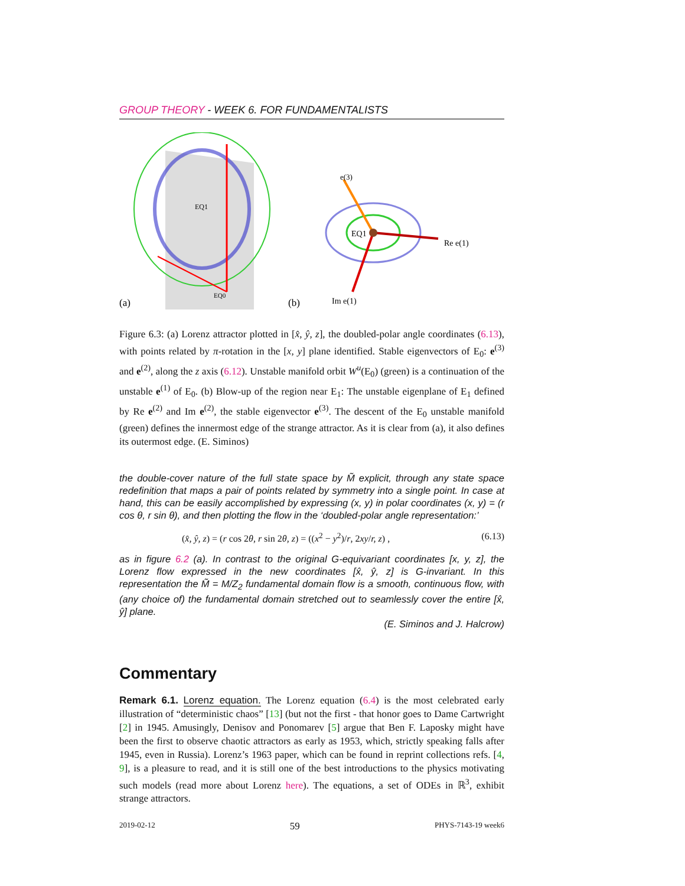GROUP THEORY - WEEK 6. FOR FUNDAMENTALISTS
EQ1
EQ0
(a)
EQ1
e(3)
Re e(1)
Im e(1)
(b)
Figure 6.3: (a) Lorenz attractor plotted in [x̂, ŷ, z], the doubled-polar angle coordinates (6.13), with points related by π-rotation in the [x, y] plane identified. Stable eigenvectors of E<sub>0</sub>: e<sup>(3)</sup> and e<sup>(2)</sup>, along the z axis (6.12). Unstable manifold orbit W<sup>u</sup>(E<sub>0</sub>) (green) is a continuation of the unstable e<sup>(1)</sup> of E<sub>0</sub>. (b) Blow-up of the region near E<sub>1</sub>: The unstable eigenplane of E<sub>1</sub> defined by Re e<sup>(2)</sup> and Im e<sup>(2)</sup>, the stable eigenvector e<sup>(3)</sup>. The descent of the E<sub>0</sub> unstable manifold (green) defines the innermost edge of the strange attractor. As it is clear from (a), it also defines its outermost edge. (E. Siminos)
the double-cover nature of the full state space by M̃ explicit, through any state space redefinition that maps a pair of points related by symmetry into a single point. In case at hand, this can be easily accomplished by expressing (x, y) in polar coordinates (x, y) = (r cos θ, r sin θ), and then plotting the flow in the ‘doubled-polar angle representation:’
(x̂, ŷ, z) = (r cos 2θ, r sin 2θ, z) = ((x<sup>2</sup> − y<sup>2</sup>)/r, 2xy/r, z) , (6.13)
as in figure 6.2 (a). In contrast to the original G-equivariant coordinates [x, y, z], the Lorenz flow expressed in the new coordinates [x̂, ŷ, z] is G-invariant. In this representation the M̃ = M/Z<sub>2</sub> fundamental domain flow is a smooth, continuous flow, with (any choice of) the fundamental domain stretched out to seamlessly cover the entire [x̂, ŷ] plane.
(E. Siminos and J. Halcrow)
Commentary
Remark 6.1. Lorenz equation. The Lorenz equation (6.4) is the most celebrated early illustration of “deterministic chaos” [13] (but not the first - that honor goes to Dame Cartwright [2] in 1945. Amusingly, Denisov and Ponomarev [5] argue that Ben F. Laposky might have been the first to observe chaotic attractors as early as 1953, which, strictly speaking falls after 1945, even in Russia). Lorenz’s 1963 paper, which can be found in reprint collections refs. [4, 9], is a pleasure to read, and it is still one of the best introductions to the physics motivating such models (read more about Lorenz here). The equations, a set of ODEs in ℝ<sup>3</sup>, exhibit strange attractors.
2019-02-12 59 PHYS-7143-19 week6